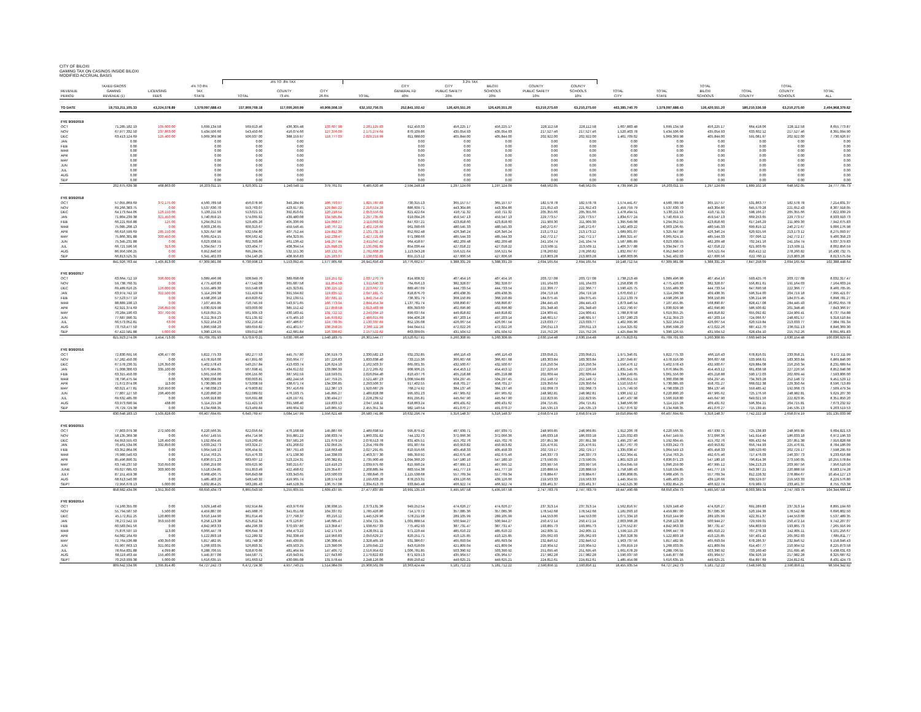CITY OF BILOXI
GAMING TAX ON CASINOS INSIDE BILOXI
MODIFIED ACCRUAL BASIS
| | | | | .4% TO .8% TAX | | | 3.2% TAX | | | | | | | | | | | |
| --- | --- | --- | --- | --- | --- | --- | --- | --- | --- | --- | --- | --- | --- | --- | --- | --- | --- | --- |
| REVENUE PERIOD | TAXED GROSS GAMING REVENUE (1) | LICENSING FEES | 4% TO 8% TAX STATE | TOTAL | COUNTY 73.4% | CITY 26.6% | TOTAL | CITY GENERAL FD 40% | CITY PUBLIC SAFETY 20% | BILOXI SCHOOLS 20% | COUNTY PUBLIC SAFETY 10% | COUNTY SCHOOLS 10% | TOTAL CITY | TOTAL STATE | TOTAL BILOXI SCHOOLS | TOTAL COUNTY | TOTAL COUNTY SCHOOLS | TOTAL ALL |
| TO DATE | 19,753,211,105.33 | 43,224,578.89 | 1,579,097,688.43 | 157,909,769.18 | 117,000,260.99 | 40,909,508.19 | 632,102,756.01 | 252,841,102.42 | 126,420,551.20 | 126,420,551.20 | 63,210,275.60 | 63,210,275.60 | 463,395,740.70 | 1,579,097,688.43 | 126,420,551.20 | 180,210,536.59 | 63,210,275.60 | 2,404,968,379.62 |
| FYE 9/30/2019 | | | | | | | | | | | | | | | | | | |
| OCT | 71,285,182.19 | 105,600.00 | 5,699,134.58 | 569,913.46 | 436,305.48 | 133,607.98 | 2,281,125.83 | 912,450.33 | 456,225.17 | 456,225.17 | 228,112.58 | 228,112.58 | 1,607,883.48 | 5,699,134.58 | 456,225.17 | 664,418.06 | 228,112.58 | 8,655,773.87 |
| NOV | 67,977,332.50 | 237,863.00 | 5,434,506.60 | 543,450.66 | 416,074.66 | 127,376.00 | 2,175,274.64 | 870,109.86 | 435,054.93 | 435,054.93 | 217,527.46 | 217,527.46 | 1,520,403.78 | 5,434,506.60 | 435,054.93 | 633,602.12 | 217,527.46 | 8,391,094.90 |
| DEC | 63,413,124.69 | 125,400.00 | 5,069,369.98 | 506,937.00 | 388,159.97 | 118,777.03 | 2,029,219.99 | 811,688.00 | 405,844.00 | 405,844.00 | 202,922.00 | 202,922.00 | 1,461,709.02 | 5,069,369.98 | 405,844.00 | 591,081.97 | 202,922.00 | 7,730,926.97 |
| JAN | 0.00 | | 0.00 | 0.00 | 0.00 | | | 0.00 | 0.00 | 0.00 | 0.00 | 0.00 | 0.00 | 0.00 | 0.00 | 0.00 | 0.00 | 0.00 |
| FEB | 0.00 | | 0.00 | 0.00 | 0.00 | | | 0.00 | 0.00 | 0.00 | 0.00 | 0.00 | 0.00 | 0.00 | 0.00 | 0.00 | 0.00 | 0.00 |
| MAR | 0.00 | | 0.00 | 0.00 | 0.00 | | | 0.00 | 0.00 | 0.00 | 0.00 | 0.00 | 0.00 | 0.00 | 0.00 | 0.00 | 0.00 | 0.00 |
| APR | 0.00 | | 0.00 | 0.00 | 0.00 | | | 0.00 | 0.00 | 0.00 | 0.00 | 0.00 | 0.00 | 0.00 | 0.00 | 0.00 | 0.00 | 0.00 |
| MAY | 0.00 | | 0.00 | 0.00 | 0.00 | | | 0.00 | 0.00 | 0.00 | 0.00 | 0.00 | 0.00 | 0.00 | 0.00 | 0.00 | 0.00 | 0.00 |
| JUN | 0.00 | | 0.00 | 0.00 | 0.00 | | | 0.00 | 0.00 | 0.00 | 0.00 | 0.00 | 0.00 | 0.00 | 0.00 | 0.00 | 0.00 | 0.00 |
| JUL | 0.00 | | 0.00 | 0.00 | 0.00 | | | 0.00 | 0.00 | 0.00 | 0.00 | 0.00 | 0.00 | 0.00 | 0.00 | 0.00 | 0.00 | 0.00 |
| AUG | 0.00 | | 0.00 | 0.00 | 0.00 | | | 0.00 | 0.00 | 0.00 | 0.00 | 0.00 | 0.00 | 0.00 | 0.00 | 0.00 | 0.00 | 0.00 |
| SEP | 0.00 | | 0.00 | 0.00 | 0.00 | | | 0.00 | 0.00 | 0.00 | 0.00 | 0.00 | 0.00 | 0.00 | 0.00 | 0.00 | 0.00 | 0.00 |
| | 202,675,639.38 | 468,863.00 | 16,203,011.15 | 1,620,301.12 | 1,240,540.11 | 379,761.01 | 6,485,620.46 | 2,594,248.18 | 1,297,124.09 | 1,297,124.09 | 648,562.05 | 648,562.05 | 4,739,996.29 | 16,203,011.15 | 1,297,124.09 | 1,889,102.16 | 648,562.05 | 24,777,795.73 |
| FYE 9/30/2018 | | | | | | | | | | | | | | | | | | |
| OCT | 57,055,869.69 | 372,175.00 | 4,560,789.58 | 456,078.96 | 349,284.99 | 106,793.97 | 1,825,787.83 | 730,315.13 | 365,157.57 | 365,157.57 | 182,578.78 | 182,578.78 | 1,574,441.67 | 4,560,789.58 | 365,157.57 | 531,863.77 | 182,578.78 | 7,214,831.37 |
| NOV | 69,266,383.75 | 0.00 | 5,537,630.70 | 553,763.07 | 423,917.85 | 129,845.22 | 2,216,524.28 | 886,609.71 | 443,304.86 | 443,304.86 | 221,652.43 | 221,652.43 | 1,459,759.79 | 5,537,630.70 | 443,304.86 | 645,570.28 | 221,652.43 | 8,307,918.05 |
| DEC | 64,173,644.06 | 126,150.00 | 5,130,211.53 | 513,021.15 | 392,810.61 | 120,210.54 | 2,053,556.61 | 821,422.64 | 410,711.32 | 410,711.32 | 205,355.66 | 205,355.66 | 1,478,494.51 | 5,130,211.53 | 410,711.32 | 598,166.27 | 205,355.66 | 7,822,939.29 |
| JAN | 71,804,239.38 | 321,450.00 | 5,740,659.15 | 574,065.92 | 439,480.08 | 134,585.84 | 2,297,735.66 | 919,094.26 | 459,547.13 | 459,547.13 | 229,773.57 | 229,773.57 | 1,834,677.24 | 5,740,659.15 | 459,547.13 | 669,253.65 | 229,773.57 | 8,933,910.73 |
| FEB | 66,221,656.88 | 125.00 | 5,294,052.55 | 529,405.26 | 405,336.99 | 124,068.27 | 2,119,093.02 | 847,637.21 | 423,818.60 | 423,818.60 | 211,909.30 | 211,909.30 | 1,395,649.08 | 5,294,052.55 | 423,818.60 | 617,246.29 | 211,909.30 | 7,942,675.83 |
| MAR | 75,085,208.13 | 0.00 | 6,003,136.65 | 600,313.67 | 459,546.45 | 140,767.22 | 2,402,726.66 | 961,090.66 | 480,545.33 | 480,545.33 | 240,272.67 | 240,272.67 | 1,582,403.22 | 6,003,136.65 | 480,545.33 | 699,819.12 | 240,272.67 | 9,006,176.98 |
| APR | 66,616,599.69 | 285,150.00 | 5,325,647.98 | 532,564.80 | 407,752.44 | 124,812.36 | 2,131,731.19 | 852,692.48 | 426,346.24 | 426,346.24 | 213,173.12 | 213,173.12 | 1,689,001.07 | 5,325,647.98 | 426,346.24 | 620,925.56 | 213,173.12 | 8,275,093.97 |
| MAY | 75,866,301.88 | 300,450.00 | 6,065,624.15 | 606,562.42 | 464,323.95 | 142,238.47 | 2,427,721.68 | 971,088.66 | 485,544.33 | 485,544.33 | 242,772.17 | 242,772.17 | 1,899,321.47 | 6,065,624.15 | 485,544.33 | 707,096.12 | 242,772.17 | 9,400,358.23 |
| JUN | 75,345,231.88 | 0.00 | 6,023,938.55 | 602,393.86 | 461,136.42 | 141,257.44 | 2,411,047.42 | 964,418.97 | 482,209.48 | 482,209.48 | 241,104.74 | 241,104.74 | 1,587,885.89 | 6,023,938.55 | 482,209.48 | 702,241.16 | 241,104.74 | 9,037,379.83 |
| JUL | 66,721,596.56 | 313.00 | 5,334,047.73 | 533,404.77 | 408,394.54 | 125,010.23 | 2,135,091.09 | 854,036.44 | 427,018.22 | 427,018.22 | 213,509.11 | 213,509.11 | 1,406,377.88 | 5,334,047.73 | 427,018.22 | 621,903.65 | 213,509.11 | 8,002,856.59 |
| AUG | 86,956,506.25 | 0.00 | 6,952,840.50 | 695,284.05 | 532,151.30 | 163,132.75 | 2,782,608.20 | 1,113,043.28 | 556,521.64 | 556,521.64 | 278,260.82 | 278,260.82 | 1,832,697.67 | 6,952,840.50 | 556,521.64 | 810,412.12 | 278,260.82 | 10,430,732.75 |
| SEP | 66,813,525.31 | 0.00 | 5,341,402.03 | 534,140.20 | 408,956.83 | 125,183.37 | 2,138,032.81 | 855,213.12 | 427,606.56 | 427,606.56 | 213,803.28 | 213,803.28 | 1,408,003.06 | 5,341,402.03 | 427,606.56 | 622,760.11 | 213,803.28 | 8,013,575.04 |
| | 841,926,763.44 | 1,405,813.00 | 67,309,981.08 | 6,730,998.13 | 5,153,092.45 | 1,577,905.68 | 26,941,656.43 | 10,776,662.57 | 5,388,331.29 | 5,388,331.29 | 2,694,165.64 | 2,694,165.64 | 19,148,712.54 | 67,309,981.08 | 5,388,331.29 | 7,847,258.09 | 2,694,165.64 | 102,388,448.64 |
| FYE 9/30/2017 | | | | | | | | | | | | | | | | | | |
| OCT | 63,664,712.19 | 396,600.00 | 5,089,496.98 | 508,949.70 | 389,698.68 | 119,251.02 | 2,037,270.79 | 814,908.32 | 407,454.16 | 407,454.16 | 203,727.08 | 203,727.08 | 1,738,213.49 | 5,089,496.98 | 407,454.16 | 593,425.76 | 203,727.08 | 8,032,317.47 |
| NOV | 59,738,760.31 | 0.00 | 4,775,420.83 | 477,542.08 | 365,687.58 | 111,854.50 | 1,911,640.33 | 764,656.13 | 382,328.07 | 382,328.07 | 191,164.03 | 191,164.03 | 1,258,838.70 | 4,775,420.83 | 382,328.07 | 556,851.61 | 191,164.03 | 7,164,603.24 |
| DEC | 69,489,616.25 | 126,000.00 | 5,555,489.30 | 555,548.93 | 425,323.81 | 130,225.12 | 2,223,667.72 | 889,467.09 | 444,733.54 | 444,733.54 | 222,366.77 | 222,366.77 | 1,590,425.75 | 5,555,489.30 | 444,733.54 | 647,690.58 | 222,366.77 | 8,460,705.95 |
| JAN | 63,974,742.19 | 322,500.00 | 5,114,299.38 | 511,429.94 | 391,594.82 | 119,835.12 | 2,047,191.75 | 818,876.70 | 409,438.35 | 409,438.35 | 204,719.18 | 204,719.18 | 1,670,650.17 | 5,114,299.38 | 409,438.35 | 596,314.00 | 204,719.18 | 7,995,421.07 |
| FEB | 57,523,577.19 | 0.00 | 4,598,206.18 | 459,820.62 | 352,139.51 | 107,681.11 | 1,840,754.47 | 736,301.79 | 368,150.89 | 368,150.89 | 184,075.45 | 184,075.45 | 1,212,133.79 | 4,598,206.18 | 368,150.89 | 536,214.96 | 184,075.45 | 6,898,781.27 |
| MAR | 88,889,198.13 | 0.00 | 7,107,455.85 | 710,745.59 | 543,971.65 | 166,773.94 | 2,844,454.34 | 1,137,781.74 | 568,890.87 | 568,890.87 | 284,445.43 | 284,445.43 | 1,873,446.54 | 7,107,455.85 | 568,890.87 | 828,417.08 | 284,445.43 | 10,662,655.78 |
| APR | 62,921,374.69 | 296,850.00 | 5,030,029.98 | 503,003.00 | 385,152.42 | 117,850.58 | 2,013,483.99 | 805,393.60 | 402,696.80 | 402,696.80 | 201,348.40 | 201,348.40 | 1,622,790.97 | 5,030,029.98 | 402,696.80 | 586,500.82 | 201,348.40 | 7,843,366.97 |
| MAY | 70,284,190.63 | 307,700.00 | 5,619,055.25 | 561,905.53 | 430,183.41 | 131,722.12 | 2,249,094.10 | 899,637.64 | 449,818.82 | 449,818.82 | 224,909.41 | 224,909.41 | 1,788,878.58 | 5,619,055.25 | 449,818.82 | 655,092.82 | 224,909.41 | 8,737,754.88 |
| JUN | 77,687,990.31 | 0.00 | 6,211,359.23 | 621,135.92 | 475,465.10 | 145,670.82 | 2,486,015.69 | 994,406.28 | 497,203.14 | 497,203.14 | 248,601.57 | 248,601.57 | 1,637,280.23 | 6,211,359.23 | 497,203.14 | 724,066.67 | 248,601.57 | 9,318,510.84 |
| JUL | 66,573,052.81 | 63.00 | 5,322,164.23 | 532,216.42 | 407,486.07 | 124,730.35 | 2,130,337.69 | 852,135.08 | 426,067.54 | 426,067.54 | 213,033.77 | 213,033.77 | 1,402,995.96 | 5,322,164.23 | 426,067.54 | 620,519.84 | 213,033.77 | 7,984,781.34 |
| AUG | 73,753,477.50 | 0.00 | 5,896,598.20 | 589,659.82 | 451,401.57 | 138,258.25 | 2,360,111.28 | 944,044.51 | 472,022.26 | 472,022.26 | 236,011.13 | 236,011.13 | 1,554,325.02 | 5,896,598.20 | 472,022.26 | 687,412.70 | 236,011.13 | 8,846,369.30 |
| SEP | 67,422,581.88 | 5,000.00 | 5,390,126.55 | 539,012.66 | 412,681.84 | 126,330.82 | 2,157,522.62 | 863,009.05 | 431,504.52 | 431,504.52 | 215,752.26 | 215,752.26 | 1,425,844.39 | 5,390,126.55 | 431,504.52 | 628,434.10 | 215,752.26 | 8,091,661.83 |
| | 821,923,274.06 | 1,454,713.00 | 65,709,701.93 | 6,570,970.21 | 5,030,786.46 | 1,540,183.75 | 26,301,544.77 | 10,520,617.91 | 5,260,308.95 | 5,260,308.95 | 2,630,154.48 | 2,630,154.48 | 18,775,823.61 | 65,709,701.93 | 5,260,308.95 | 7,660,940.94 | 2,630,154.48 | 100,036,929.91 |
| FYE 9/30/2016 | | | | | | | | | | | | | | | | | | |
| OCT | 72,830,691.56 | 436,477.00 | 5,822,775.33 | 582,277.53 | 445,757.80 | 136,519.73 | 2,330,582.13 | 932,232.85 | 466,116.43 | 466,116.43 | 233,058.21 | 233,058.21 | 1,971,346.01 | 5,822,775.33 | 466,116.43 | 678,816.01 | 233,058.21 | 9,172,111.99 |
| NOV | 57,282,450.00 | 0.00 | 4,578,916.00 | 457,891.60 | 350,664.77 | 107,226.83 | 1,833,038.40 | 733,215.36 | 366,607.68 | 366,607.68 | 183,303.84 | 183,303.84 | 1,207,049.87 | 4,578,916.00 | 366,607.68 | 533,968.61 | 183,303.84 | 6,869,846.00 |
| DEC | 67,578,230.31 | 126,350.00 | 5,402,578.43 | 540,257.84 | 413,633.74 | 126,624.10 | 2,162,503.37 | 865,001.35 | 432,500.67 | 432,500.67 | 216,250.34 | 216,250.34 | 1,550,476.12 | 5,402,578.43 | 432,500.67 | 629,884.08 | 216,250.34 | 8,231,689.64 |
| JAN | 71,008,300.63 | 335,100.00 | 5,676,984.05 | 567,698.41 | 434,612.02 | 133,086.39 | 2,272,265.62 | 908,906.25 | 454,453.12 | 454,453.12 | 227,226.56 | 227,226.56 | 1,831,545.76 | 5,676,984.05 | 454,453.12 | 661,838.58 | 227,226.56 | 8,852,048.08 |
| FEB | 63,315,450.00 | 0.00 | 5,061,556.00 | 506,155.60 | 387,562.59 | 118,593.01 | 2,026,094.40 | 810,437.76 | 405,218.88 | 405,218.88 | 202,609.44 | 202,609.44 | 1,334,249.65 | 5,061,556.00 | 405,218.88 | 590,172.03 | 202,609.44 | 7,593,806.00 |
| MAR | 78,796,475.94 | 0.00 | 6,300,038.08 | 630,003.81 | 482,244.56 | 147,759.25 | 2,521,487.23 | 1,008,594.89 | 504,297.45 | 504,297.45 | 252,148.72 | 252,148.72 | 1,660,651.59 | 6,300,038.08 | 504,297.45 | 734,393.28 | 252,148.72 | 9,451,529.12 |
| APR | 71,672,074.06 | 113.00 | 5,730,085.93 | 573,008.59 | 438,671.74 | 134,336.85 | 2,293,506.37 | 917,402.55 | 458,701.27 | 458,701.27 | 229,350.64 | 229,350.64 | 1,510,553.67 | 5,730,085.93 | 458,701.27 | 668,022.38 | 229,350.64 | 8,596,713.89 |
| MAY | 60,021,477.81 | 310,950.00 | 4,798,038.23 | 479,803.82 | 367,416.69 | 112,387.13 | 1,920,687.29 | 768,274.92 | 384,137.46 | 384,137.46 | 192,068.73 | 192,068.73 | 1,575,749.50 | 4,798,038.23 | 384,137.46 | 559,485.42 | 192,068.73 | 7,509,479.34 |
| JUN | 77,807,127.50 | 296,400.00 | 6,220,890.20 | 622,089.02 | 476,193.75 | 145,895.27 | 2,489,828.08 | 995,931.23 | 497,965.62 | 497,965.62 | 248,982.81 | 248,982.81 | 1,936,192.12 | 6,220,890.20 | 497,965.62 | 725,176.56 | 248,982.81 | 9,629,207.30 |
| JUL | 69,632,485.00 | 0.00 | 5,566,918.80 | 556,691.88 | 426,197.61 | 130,494.27 | 2,228,239.52 | 891,295.81 | 445,647.90 | 445,647.90 | 222,823.95 | 222,823.95 | 1,467,437.98 | 5,566,918.80 | 445,647.90 | 649,021.56 | 222,823.95 | 8,351,850.20 |
| AUG | 63,973,690.94 | 438.00 | 5,114,215.28 | 511,421.53 | 391,588.40 | 119,833.13 | 2,047,158.11 | 818,863.24 | 409,431.62 | 409,431.62 | 204,715.81 | 204,715.81 | 1,348,566.00 | 5,114,215.28 | 409,431.62 | 596,304.21 | 204,715.81 | 7,673,232.92 |
| SEP | 76,729,729.38 | 0.00 | 6,134,698.35 | 613,469.84 | 469,604.32 | 143,865.52 | 2,455,351.34 | 982,140.54 | 491,070.27 | 491,070.27 | 245,535.13 | 245,535.13 | 1,617,076.32 | 6,134,698.35 | 491,070.27 | 715,139.45 | 245,535.13 | 9,203,519.53 |
| | 830,648,183.13 | 1,505,828.00 | 66,407,694.65 | 6,640,769.47 | 5,084,147.99 | 1,556,621.48 | 26,580,741.86 | 10,632,296.74 | 5,316,148.37 | 5,316,148.37 | 2,658,074.19 | 2,658,074.19 | 19,010,894.60 | 66,407,694.65 | 5,316,148.37 | 7,742,222.18 | 2,658,074.19 | 101,135,033.98 |
| FYE 9/30/2015 | | | | | | | | | | | | | | | | | | |
| OCT | 77,803,079.38 | 272,500.00 | 6,220,566.35 | 622,056.64 | 476,168.98 | 145,887.66 | 2,489,698.54 | 995,879.42 | 497,939.71 | 497,939.71 | 248,969.85 | 248,969.85 | 1,912,206.78 | 6,220,566.35 | 497,939.71 | 725,138.83 | 248,969.85 | 9,604,821.53 |
| NOV | 58,135,369.38 | 0.00 | 4,647,149.55 | 464,714.96 | 355,881.22 | 108,833.74 | 1,860,331.82 | 744,132.73 | 372,066.36 | 372,066.36 | 186,033.18 | 186,033.18 | 1,225,032.83 | 4,647,149.55 | 372,066.36 | 541,914.40 | 186,033.18 | 6,972,196.33 |
| DEC | 64,953,555.63 | 126,450.00 | 5,192,604.45 | 519,260.45 | 397,581.26 | 121,679.19 | 2,078,513.78 | 831,405.51 | 415,702.76 | 415,702.76 | 207,851.38 | 207,851.38 | 1,495,237.46 | 5,192,604.45 | 415,702.76 | 605,432.64 | 207,851.38 | 7,916,828.68 |
| JAN | 70,461,534.06 | 332,850.00 | 5,633,242.73 | 563,324.27 | 431,268.02 | 132,056.25 | 2,254,769.09 | 901,907.64 | 450,953.82 | 450,953.82 | 225,476.91 | 225,476.91 | 1,817,767.70 | 5,633,242.73 | 450,953.82 | 656,744.93 | 225,476.91 | 8,784,186.09 |
| FEB | 63,352,864.06 | 0.00 | 5,064,549.13 | 506,454.91 | 387,791.43 | 118,663.48 | 2,027,291.65 | 810,916.66 | 405,458.33 | 405,458.33 | 202,729.17 | 202,729.17 | 1,335,038.47 | 5,064,549.13 | 405,458.33 | 590,520.60 | 202,729.17 | 7,598,295.69 |
| MAR | 76,980,540.63 | 0.00 | 6,154,763.25 | 615,476.33 | 471,138.30 | 144,338.03 | 2,463,377.30 | 985,350.92 | 492,675.46 | 492,675.46 | 246,337.73 | 246,337.73 | 1,622,364.41 | 6,154,763.25 | 492,675.46 | 717,476.03 | 246,337.73 | 9,233,616.88 |
| APR | 85,496,890.31 | 0.00 | 6,836,071.23 | 683,607.12 | 523,224.31 | 160,382.81 | 2,735,900.49 | 1,094,360.20 | 547,180.10 | 547,180.10 | 273,590.05 | 273,590.05 | 1,801,923.10 | 6,836,071.23 | 547,180.10 | 796,814.36 | 273,590.05 | 10,255,578.84 |
| MAY | 63,749,237.50 | 310,650.00 | 5,096,259.00 | 509,625.90 | 390,215.67 | 119,410.23 | 2,039,975.60 | 815,990.24 | 407,995.12 | 407,995.12 | 203,997.56 | 203,997.56 | 1,654,045.59 | 5,096,259.00 | 407,995.12 | 594,213.23 | 203,997.56 | 7,956,510.50 |
| JUNE | 69,027,685.63 | 303,900.00 | 5,518,534.85 | 551,853.49 | 422,498.62 | 129,354.87 | 2,208,885.94 | 883,554.38 | 441,777.19 | 441,777.19 | 220,888.59 | 220,888.59 | 1,758,586.43 | 5,518,534.85 | 441,777.19 | 643,387.21 | 220,888.59 | 8,583,174.28 |
| JULY | 87,151,459.38 | 0.00 | 6,968,436.75 | 696,843.68 | 533,343.65 | 163,500.03 | 2,788,846.70 | 1,115,538.68 | 557,769.34 | 557,769.34 | 278,884.67 | 278,884.67 | 1,836,808.05 | 6,968,436.75 | 557,769.34 | 812,228.32 | 278,884.67 | 10,454,127.13 |
| AUG | 68,613,540.00 | 0.00 | 5,485,403.20 | 548,540.32 | 419,965.74 | 128,574.58 | 2,195,633.28 | 878,253.31 | 439,126.66 | 439,126.66 | 219,563.33 | 219,563.33 | 1,445,954.55 | 5,485,403.20 | 439,126.66 | 639,529.07 | 219,563.33 | 8,229,576.80 |
| SEPT | 72,956,678.13 | 5,000.00 | 5,832,854.25 | 583,285.43 | 446,528.35 | 136,757.08 | 2,334,613.70 | 933,845.48 | 466,922.74 | 466,922.74 | 233,461.37 | 233,461.37 | 1,542,525.30 | 5,832,854.25 | 466,922.74 | 679,989.72 | 233,461.37 | 8,755,753.38 |
| | 858,682,434.06 | 1,351,350.00 | 68,650,434.73 | 6,865,043.50 | 5,255,605.55 | 1,609,437.95 | 27,477,837.89 | 10,991,135.16 | 5,495,567.58 | 5,495,567.58 | 2,747,783.79 | 2,747,783.79 | 19,447,490.68 | 68,650,434.73 | 5,495,567.58 | 8,003,389.34 | 2,747,783.79 | 104,344,666.12 |
| FYE 9/30/2014 | | | | | | | | | | | | | | | | | | |
| OCT | 74,160,355.00 | 0.00 | 5,929,148.40 | 592,914.84 | 453,976.69 | 138,938.15 | 2,373,131.36 | 949,252.54 | 474,626.27 | 474,626.27 | 237,313.14 | 237,313.14 | 1,562,816.97 | 5,929,148.40 | 474,626.27 | 691,289.83 | 237,313.14 | 8,895,194.60 |
| NOV | 55,794,587.50 | 5,500.00 | 4,459,887.00 | 445,988.70 | 341,651.68 | 104,337.02 | 1,785,426.80 | 714,170.72 | 357,085.36 | 357,085.36 | 178,542.68 | 178,542.68 | 1,181,093.10 | 4,459,887.00 | 357,085.36 | 520,194.36 | 178,542.68 | 6,696,802.50 |
| DEC | 45,172,811.25 | 120,800.00 | 3,610,144.90 | 361,014.49 | 277,798.37 | 83,216.12 | 1,445,529.96 | 578,211.98 | 289,105.99 | 289,105.99 | 144,553.00 | 144,553.00 | 1,071,334.10 | 3,610,144.90 | 289,105.99 | 422,351.37 | 144,553.00 | 5,537,489.35 |
| JAN | 78,272,542.19 | 353,550.00 | 6,258,123.38 | 625,812.34 | 479,126.87 | 146,685.47 | 2,504,721.35 | 1,001,888.54 | 500,944.27 | 500,944.27 | 250,472.14 | 250,472.14 | 2,003,068.28 | 6,258,123.38 | 500,944.27 | 729,599.01 | 250,472.14 | 9,742,207.07 |
| FEB | 60,583,041.56 | 0.00 | 4,842,963.33 | 484,296.33 | 370,937.86 | 113,358.47 | 1,938,657.33 | 775,462.93 | 387,731.47 | 387,731.47 | 193,865.73 | 193,865.73 | 1,276,552.87 | 4,842,963.33 | 387,731.47 | 564,803.59 | 193,865.73 | 7,265,916.99 |
| MAR | 75,876,597.19 | 113.00 | 6,066,447.78 | 606,644.78 | 464,473.22 | 142,171.56 | 2,428,051.11 | 971,220.44 | 485,610.22 | 485,610.22 | 242,805.11 | 242,805.11 | 1,599,115.23 | 6,066,447.78 | 485,610.22 | 707,278.33 | 242,805.11 | 9,101,256.67 |
| APR | 64,082,164.69 | 0.00 | 5,122,893.18 | 512,289.32 | 392,338.49 | 119,950.83 | 2,050,629.27 | 820,251.71 | 410,125.85 | 410,125.85 | 205,062.93 | 205,062.93 | 1,350,328.39 | 5,122,893.18 | 410,125.85 | 597,401.42 | 205,062.93 | 7,685,811.77 |
| MAY | 72,764,536.88 | 430,350.00 | 5,817,482.95 | 581,748.30 | 445,439.85 | 136,308.45 | 2,328,465.18 | 931,386.07 | 465,693.04 | 465,693.04 | 232,846.52 | 232,846.52 | 1,963,737.56 | 5,817,482.95 | 465,693.04 | 678,286.37 | 232,846.52 | 9,158,046.43 |
| JUN | 65,907,663.13 | 321,002.00 | 5,268,933.05 | 526,893.31 | 403,503.25 | 123,390.06 | 2,109,045.22 | 843,618.09 | 421,809.04 | 421,809.04 | 210,904.52 | 210,904.52 | 1,709,819.19 | 5,268,933.05 | 421,809.04 | 614,407.77 | 210,904.52 | 8,225,873.58 |
| JUL | 78,654,831.88 | 4,099.80 | 6,288,706.55 | 628,870.66 | 481,464.94 | 147,405.72 | 2,516,954.62 | 1,006,781.85 | 503,390.92 | 503,390.92 | 251,695.46 | 251,695.46 | 1,661,678.29 | 6,288,706.55 | 503,390.92 | 733,160.40 | 251,695.46 | 9,438,631.63 |
| AUG | 68,119,463.44 | 155,400.00 | 5,445,877.08 | 544,587.71 | 416,943.91 | 127,643.80 | 2,179,822.83 | 871,929.13 | 435,964.57 | 435,964.57 | 217,982.28 | 217,982.28 | 1,590,937.50 | 5,445,877.08 | 435,964.57 | 634,926.19 | 217,982.28 | 8,325,687.62 |
| SEPT | 70,253,939.38 | 5,000.00 | 5,616,635.15 | 561,663.52 | 430,085.08 | 131,578.44 | 2,248,126.06 | 899,250.42 | 449,625.21 | 449,625.21 | 224,812.61 | 224,812.61 | 1,485,454.08 | 5,616,635.15 | 449,625.21 | 654,897.69 | 224,812.61 | 8,431,424.73 |
| | 809,642,534.06 | 1,395,814.80 | 64,727,242.73 | 6,472,724.30 | 4,957,740.21 | 1,514,984.09 | 25,908,561.09 | 10,363,424.44 | 5,181,712.22 | 5,181,712.22 | 2,590,856.11 | 2,590,856.11 | 18,455,935.54 | 64,727,242.73 | 5,181,712.22 | 7,548,596.32 | 2,590,856.11 | 98,504,342.92 |